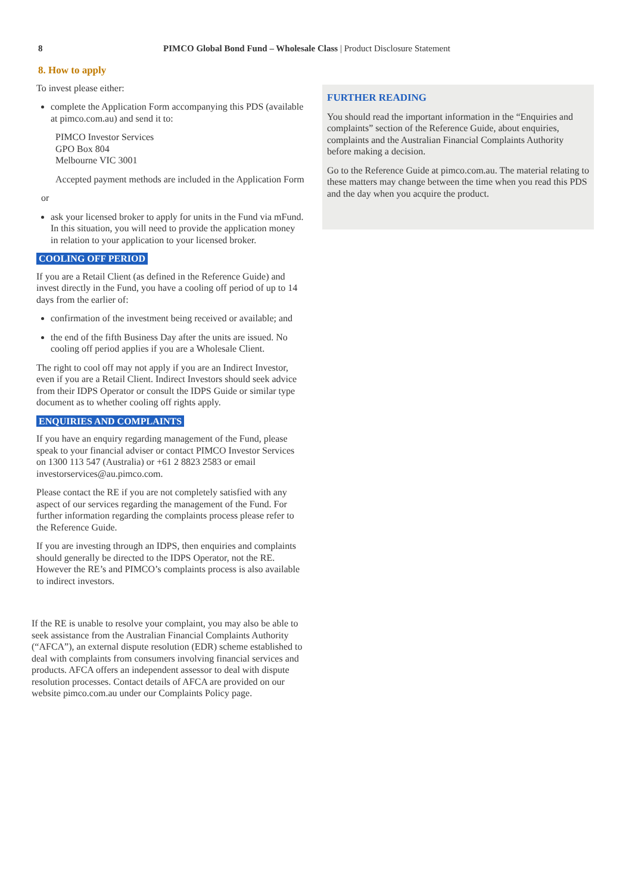8 PIMCO Global Bond Fund – Wholesale Class | Product Disclosure Statement
8. How to apply
To invest please either:
complete the Application Form accompanying this PDS (available at pimco.com.au) and send it to:
PIMCO Investor Services
GPO Box 804
Melbourne VIC 3001
Accepted payment methods are included in the Application Form
or
ask your licensed broker to apply for units in the Fund via mFund. In this situation, you will need to provide the application money in relation to your application to your licensed broker.
COOLING OFF PERIOD
If you are a Retail Client (as defined in the Reference Guide) and invest directly in the Fund, you have a cooling off period of up to 14 days from the earlier of:
confirmation of the investment being received or available; and
the end of the fifth Business Day after the units are issued. No cooling off period applies if you are a Wholesale Client.
The right to cool off may not apply if you are an Indirect Investor, even if you are a Retail Client. Indirect Investors should seek advice from their IDPS Operator or consult the IDPS Guide or similar type document as to whether cooling off rights apply.
ENQUIRIES AND COMPLAINTS
If you have an enquiry regarding management of the Fund, please speak to your financial adviser or contact PIMCO Investor Services on 1300 113 547 (Australia) or +61 2 8823 2583 or email investorservices@au.pimco.com.
Please contact the RE if you are not completely satisfied with any aspect of our services regarding the management of the Fund. For further information regarding the complaints process please refer to the Reference Guide.
If you are investing through an IDPS, then enquiries and complaints should generally be directed to the IDPS Operator, not the RE. However the RE’s and PIMCO’s complaints process is also available to indirect investors.
FURTHER READING
You should read the important information in the “Enquiries and complaints” section of the Reference Guide, about enquiries, complaints and the Australian Financial Complaints Authority before making a decision.
Go to the Reference Guide at pimco.com.au. The material relating to these matters may change between the time when you read this PDS and the day when you acquire the product.
If the RE is unable to resolve your complaint, you may also be able to seek assistance from the Australian Financial Complaints Authority (“AFCA”), an external dispute resolution (EDR) scheme established to deal with complaints from consumers involving financial services and products. AFCA offers an independent assessor to deal with dispute resolution processes. Contact details of AFCA are provided on our website pimco.com.au under our Complaints Policy page.